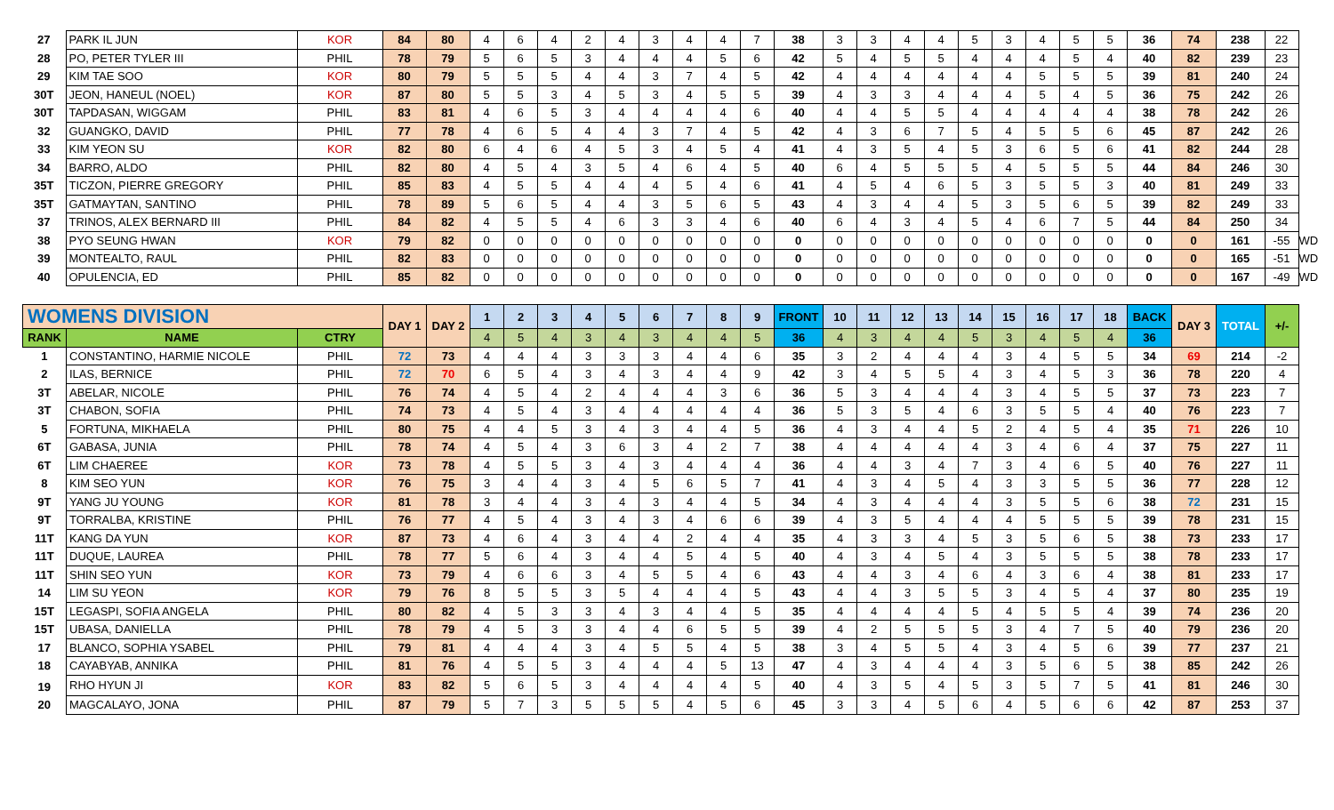| 27 | PARK IL JUN | KOR | 84 | 80 | 4 | 6 | 4 | 2 | 4 | 3 | 4 | 4 | 7 | 38 | 3 | 3 | 4 | 4 | 5 | 3 | 4 | 5 | 5 | 36 | 74 | 238 | 22 | |
| 28 | PO, PETER TYLER III | PHIL | 78 | 79 | 5 | 6 | 5 | 3 | 4 | 4 | 4 | 5 | 6 | 42 | 5 | 4 | 5 | 5 | 4 | 4 | 4 | 5 | 4 | 40 | 82 | 239 | 23 | |
| 29 | KIM TAE SOO | KOR | 80 | 79 | 5 | 5 | 5 | 4 | 4 | 3 | 7 | 4 | 5 | 42 | 4 | 4 | 4 | 4 | 4 | 4 | 5 | 5 | 5 | 39 | 81 | 240 | 24 | |
| 30T | JEON, HANEUL (NOEL) | KOR | 87 | 80 | 5 | 5 | 3 | 4 | 5 | 3 | 4 | 5 | 5 | 39 | 4 | 3 | 3 | 4 | 4 | 4 | 5 | 4 | 5 | 36 | 75 | 242 | 26 | |
| 30T | TAPDASAN, WIGGAM | PHIL | 83 | 81 | 4 | 6 | 5 | 3 | 4 | 4 | 4 | 4 | 6 | 40 | 4 | 4 | 5 | 5 | 4 | 4 | 4 | 4 | 4 | 38 | 78 | 242 | 26 | |
| 32 | GUANGKO, DAVID | PHIL | 77 | 78 | 4 | 6 | 5 | 4 | 4 | 3 | 7 | 4 | 5 | 42 | 4 | 3 | 6 | 7 | 5 | 4 | 5 | 5 | 6 | 45 | 87 | 242 | 26 | |
| 33 | KIM YEON SU | KOR | 82 | 80 | 6 | 4 | 6 | 4 | 5 | 3 | 4 | 5 | 4 | 41 | 4 | 3 | 5 | 4 | 5 | 3 | 6 | 5 | 6 | 41 | 82 | 244 | 28 | |
| 34 | BARRO, ALDO | PHIL | 82 | 80 | 4 | 5 | 4 | 3 | 5 | 4 | 6 | 4 | 5 | 40 | 6 | 4 | 5 | 5 | 5 | 4 | 5 | 5 | 5 | 44 | 84 | 246 | 30 | |
| 35T | TICZON, PIERRE GREGORY | PHIL | 85 | 83 | 4 | 5 | 5 | 4 | 4 | 4 | 5 | 4 | 6 | 41 | 4 | 5 | 4 | 6 | 5 | 3 | 5 | 5 | 3 | 40 | 81 | 249 | 33 | |
| 35T | GATMAYTAN, SANTINO | PHIL | 78 | 89 | 5 | 6 | 5 | 4 | 4 | 3 | 5 | 6 | 5 | 43 | 4 | 3 | 4 | 4 | 5 | 3 | 5 | 6 | 5 | 39 | 82 | 249 | 33 | |
| 37 | TRINOS, ALEX BERNARD III | PHIL | 84 | 82 | 4 | 5 | 5 | 4 | 6 | 3 | 3 | 4 | 6 | 40 | 6 | 4 | 3 | 4 | 5 | 4 | 6 | 7 | 5 | 44 | 84 | 250 | 34 | |
| 38 | PYO SEUNG HWAN | KOR | 79 | 82 | 0 | 0 | 0 | 0 | 0 | 0 | 0 | 0 | 0 | 0 | 0 | 0 | 0 | 0 | 0 | 0 | 0 | 0 | 0 | 0 | 0 | 161 | -55 | WD |
| 39 | MONTEALTO, RAUL | PHIL | 82 | 83 | 0 | 0 | 0 | 0 | 0 | 0 | 0 | 0 | 0 | 0 | 0 | 0 | 0 | 0 | 0 | 0 | 0 | 0 | 0 | 0 | 0 | 165 | -51 | WD |
| 40 | OPULENCIA, ED | PHIL | 85 | 82 | 0 | 0 | 0 | 0 | 0 | 0 | 0 | 0 | 0 | 0 | 0 | 0 | 0 | 0 | 0 | 0 | 0 | 0 | 0 | 0 | 0 | 167 | -49 | WD |
| WOMENS DIVISION | | | DAY 1 | DAY 2 | 1 | 2 | 3 | 4 | 5 | 6 | 7 | 8 | 9 | FRONT | 10 | 11 | 12 | 13 | 14 | 15 | 16 | 17 | 18 | BACK | DAY 3 | TOTAL | +/- |
| --- | --- | --- | --- | --- | --- | --- | --- | --- | --- | --- | --- | --- | --- | --- | --- | --- | --- | --- | --- | --- | --- | --- | --- | --- | --- | --- | --- |
| RANK | NAME | CTRY | | | 4 | 5 | 4 | 3 | 4 | 3 | 4 | 4 | 5 | 36 | 4 | 3 | 4 | 4 | 5 | 3 | 4 | 5 | 4 | 36 | | | |
| 1 | CONSTANTINO, HARMIE NICOLE | PHIL | 72 | 73 | 4 | 4 | 4 | 3 | 3 | 3 | 4 | 4 | 6 | 35 | 3 | 2 | 4 | 4 | 4 | 3 | 4 | 5 | 5 | 34 | 69 | 214 | -2 |
| 2 | ILAS, BERNICE | PHIL | 72 | 70 | 6 | 5 | 4 | 3 | 4 | 3 | 4 | 4 | 9 | 42 | 3 | 4 | 5 | 5 | 4 | 3 | 4 | 5 | 3 | 36 | 78 | 220 | 4 |
| 3T | ABELAR, NICOLE | PHIL | 76 | 74 | 4 | 5 | 4 | 2 | 4 | 4 | 4 | 3 | 6 | 36 | 5 | 3 | 4 | 4 | 4 | 3 | 4 | 5 | 5 | 37 | 73 | 223 | 7 |
| 3T | CHABON, SOFIA | PHIL | 74 | 73 | 4 | 5 | 4 | 3 | 4 | 4 | 4 | 4 | 4 | 36 | 5 | 3 | 5 | 4 | 6 | 3 | 5 | 5 | 4 | 40 | 76 | 223 | 7 |
| 5 | FORTUNA, MIKHAELA | PHIL | 80 | 75 | 4 | 4 | 5 | 3 | 4 | 3 | 4 | 4 | 5 | 36 | 4 | 3 | 4 | 4 | 5 | 2 | 4 | 5 | 4 | 35 | 71 | 226 | 10 |
| 6T | GABASA, JUNIA | PHIL | 78 | 74 | 4 | 5 | 4 | 3 | 6 | 3 | 4 | 2 | 7 | 38 | 4 | 4 | 4 | 4 | 4 | 3 | 4 | 6 | 4 | 37 | 75 | 227 | 11 |
| 6T | LIM CHAEREE | KOR | 73 | 78 | 4 | 5 | 5 | 3 | 4 | 3 | 4 | 4 | 4 | 36 | 4 | 4 | 3 | 4 | 7 | 3 | 4 | 6 | 5 | 40 | 76 | 227 | 11 |
| 8 | KIM SEO YUN | KOR | 76 | 75 | 3 | 4 | 4 | 3 | 4 | 5 | 6 | 5 | 7 | 41 | 4 | 3 | 4 | 5 | 4 | 3 | 3 | 5 | 5 | 36 | 77 | 228 | 12 |
| 9T | YANG JU YOUNG | KOR | 81 | 78 | 3 | 4 | 4 | 3 | 4 | 3 | 4 | 4 | 5 | 34 | 4 | 3 | 4 | 4 | 4 | 3 | 5 | 5 | 6 | 38 | 72 | 231 | 15 |
| 9T | TORRALBA, KRISTINE | PHIL | 76 | 77 | 4 | 5 | 4 | 3 | 4 | 3 | 4 | 6 | 6 | 39 | 4 | 3 | 5 | 4 | 4 | 4 | 5 | 5 | 5 | 39 | 78 | 231 | 15 |
| 11T | KANG DA YUN | KOR | 87 | 73 | 4 | 6 | 4 | 3 | 4 | 4 | 2 | 4 | 4 | 35 | 4 | 3 | 3 | 4 | 5 | 3 | 5 | 6 | 5 | 38 | 73 | 233 | 17 |
| 11T | DUQUE, LAUREA | PHIL | 78 | 77 | 5 | 6 | 4 | 3 | 4 | 4 | 5 | 4 | 5 | 40 | 4 | 3 | 4 | 5 | 4 | 3 | 5 | 5 | 5 | 38 | 78 | 233 | 17 |
| 11T | SHIN SEO YUN | KOR | 73 | 79 | 4 | 6 | 6 | 3 | 4 | 5 | 5 | 4 | 6 | 43 | 4 | 4 | 3 | 4 | 6 | 4 | 3 | 6 | 4 | 38 | 81 | 233 | 17 |
| 14 | LIM SU YEON | KOR | 79 | 76 | 8 | 5 | 5 | 3 | 5 | 4 | 4 | 4 | 5 | 43 | 4 | 4 | 3 | 5 | 5 | 3 | 4 | 5 | 4 | 37 | 80 | 235 | 19 |
| 15T | LEGASPI, SOFIA ANGELA | PHIL | 80 | 82 | 4 | 5 | 3 | 3 | 4 | 3 | 4 | 4 | 5 | 35 | 4 | 4 | 4 | 4 | 5 | 4 | 5 | 5 | 4 | 39 | 74 | 236 | 20 |
| 15T | UBASA, DANIELLA | PHIL | 78 | 79 | 4 | 5 | 3 | 3 | 4 | 4 | 6 | 5 | 5 | 39 | 4 | 2 | 5 | 5 | 5 | 3 | 4 | 7 | 5 | 40 | 79 | 236 | 20 |
| 17 | BLANCO, SOPHIA YSABEL | PHIL | 79 | 81 | 4 | 4 | 4 | 3 | 4 | 5 | 5 | 4 | 5 | 38 | 3 | 4 | 5 | 5 | 4 | 3 | 4 | 5 | 6 | 39 | 77 | 237 | 21 |
| 18 | CAYABYAB, ANNIKA | PHIL | 81 | 76 | 4 | 5 | 5 | 3 | 4 | 4 | 4 | 5 | 13 | 47 | 4 | 3 | 4 | 4 | 4 | 3 | 5 | 6 | 5 | 38 | 85 | 242 | 26 |
| 19 | RHO HYUN JI | KOR | 83 | 82 | 5 | 6 | 5 | 3 | 4 | 4 | 4 | 4 | 5 | 40 | 4 | 3 | 5 | 4 | 5 | 3 | 5 | 7 | 5 | 41 | 81 | 246 | 30 |
| 20 | MAGCALAYO, JONA | PHIL | 87 | 79 | 5 | 7 | 3 | 5 | 5 | 5 | 4 | 5 | 6 | 45 | 3 | 3 | 4 | 5 | 6 | 4 | 5 | 6 | 6 | 42 | 87 | 253 | 37 |